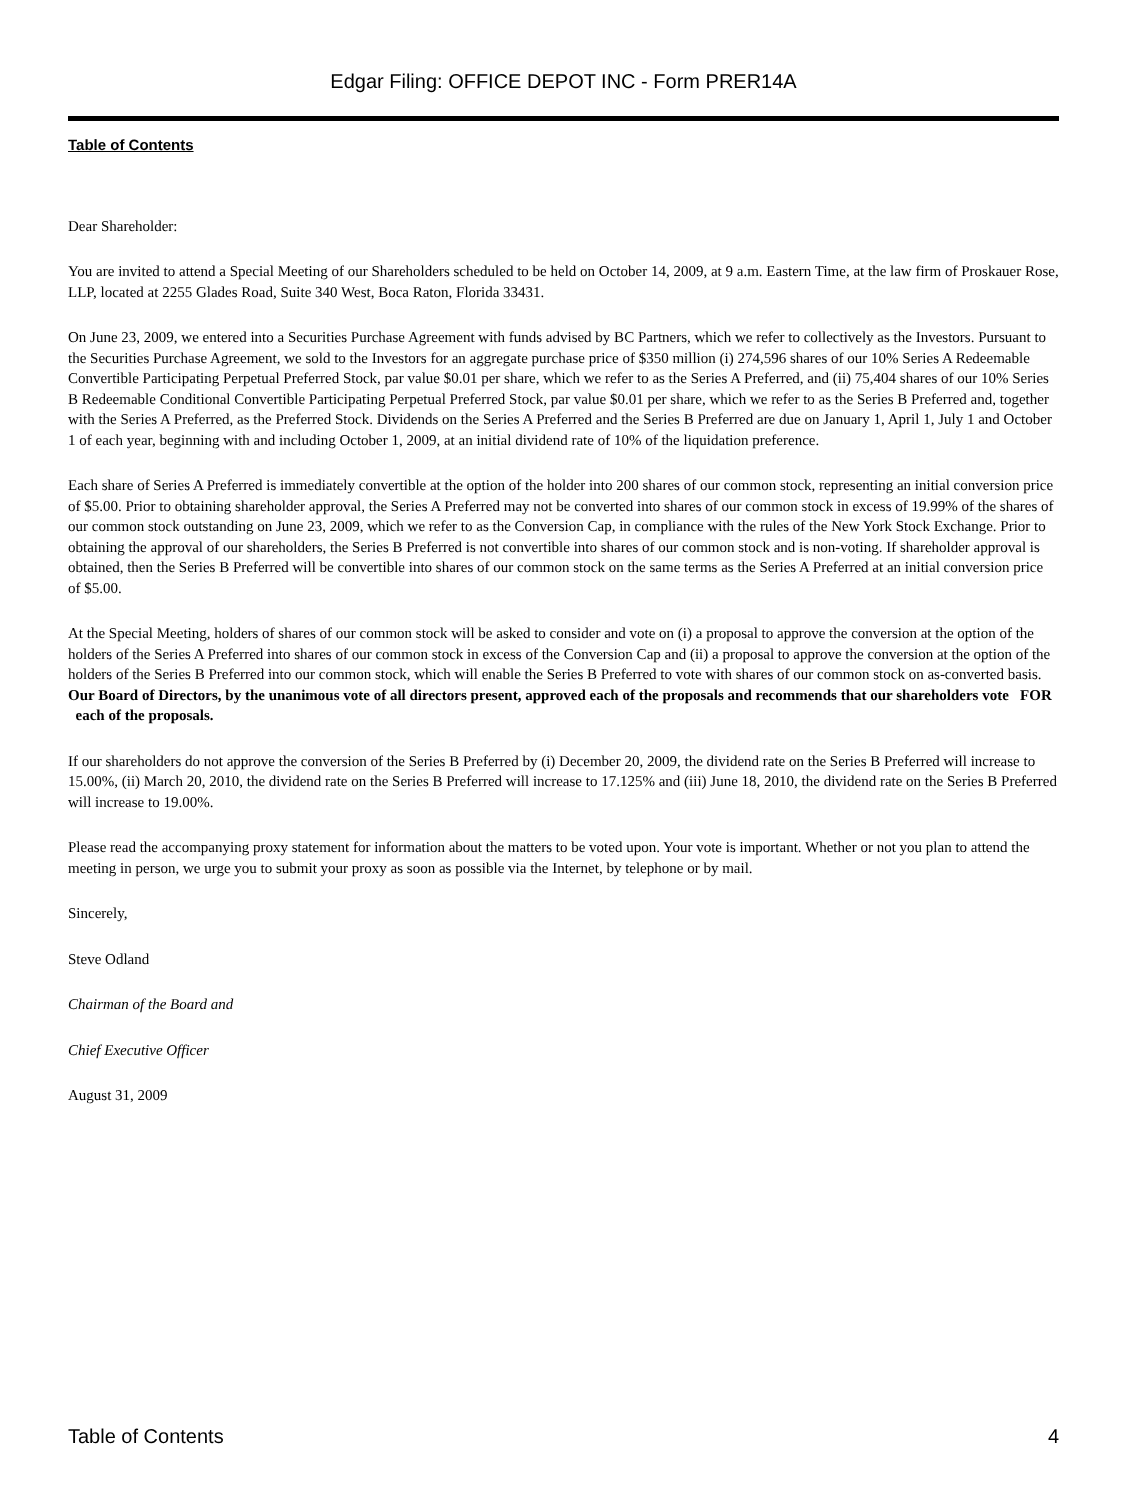Edgar Filing: OFFICE DEPOT INC - Form PRER14A
Table of Contents
Dear Shareholder:
You are invited to attend a Special Meeting of our Shareholders scheduled to be held on October 14, 2009, at 9 a.m. Eastern Time, at the law firm of Proskauer Rose, LLP, located at 2255 Glades Road, Suite 340 West, Boca Raton, Florida 33431.
On June 23, 2009, we entered into a Securities Purchase Agreement with funds advised by BC Partners, which we refer to collectively as the Investors. Pursuant to the Securities Purchase Agreement, we sold to the Investors for an aggregate purchase price of $350 million (i) 274,596 shares of our 10% Series A Redeemable Convertible Participating Perpetual Preferred Stock, par value $0.01 per share, which we refer to as the Series A Preferred, and (ii) 75,404 shares of our 10% Series B Redeemable Conditional Convertible Participating Perpetual Preferred Stock, par value $0.01 per share, which we refer to as the Series B Preferred and, together with the Series A Preferred, as the Preferred Stock. Dividends on the Series A Preferred and the Series B Preferred are due on January 1, April 1, July 1 and October 1 of each year, beginning with and including October 1, 2009, at an initial dividend rate of 10% of the liquidation preference.
Each share of Series A Preferred is immediately convertible at the option of the holder into 200 shares of our common stock, representing an initial conversion price of $5.00. Prior to obtaining shareholder approval, the Series A Preferred may not be converted into shares of our common stock in excess of 19.99% of the shares of our common stock outstanding on June 23, 2009, which we refer to as the Conversion Cap, in compliance with the rules of the New York Stock Exchange. Prior to obtaining the approval of our shareholders, the Series B Preferred is not convertible into shares of our common stock and is non-voting. If shareholder approval is obtained, then the Series B Preferred will be convertible into shares of our common stock on the same terms as the Series A Preferred at an initial conversion price of $5.00.
At the Special Meeting, holders of shares of our common stock will be asked to consider and vote on (i) a proposal to approve the conversion at the option of the holders of the Series A Preferred into shares of our common stock in excess of the Conversion Cap and (ii) a proposal to approve the conversion at the option of the holders of the Series B Preferred into our common stock, which will enable the Series B Preferred to vote with shares of our common stock on as-converted basis. Our Board of Directors, by the unanimous vote of all directors present, approved each of the proposals and recommends that our shareholders vote FOR each of the proposals.
If our shareholders do not approve the conversion of the Series B Preferred by (i) December 20, 2009, the dividend rate on the Series B Preferred will increase to 15.00%, (ii) March 20, 2010, the dividend rate on the Series B Preferred will increase to 17.125% and (iii) June 18, 2010, the dividend rate on the Series B Preferred will increase to 19.00%.
Please read the accompanying proxy statement for information about the matters to be voted upon. Your vote is important. Whether or not you plan to attend the meeting in person, we urge you to submit your proxy as soon as possible via the Internet, by telephone or by mail.
Sincerely,
Steve Odland
Chairman of the Board and
Chief Executive Officer
August 31, 2009
Table of Contents 4